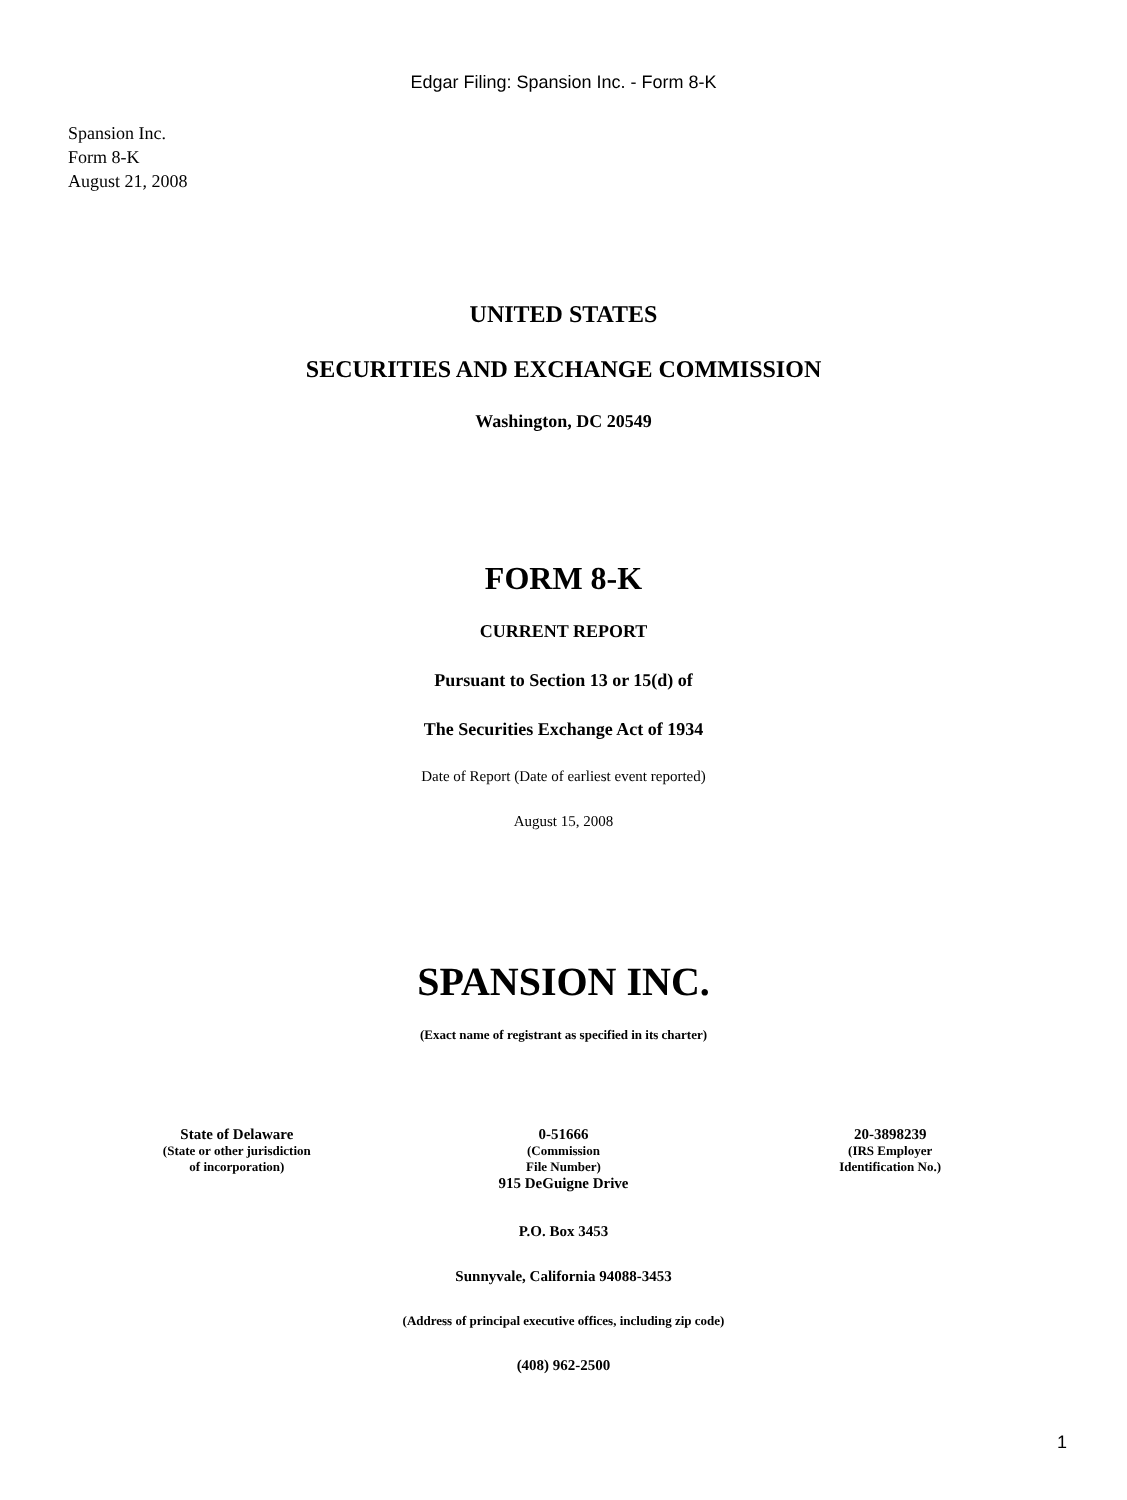Edgar Filing: Spansion Inc. - Form 8-K
Spansion Inc.
Form 8-K
August 21, 2008
UNITED STATES
SECURITIES AND EXCHANGE COMMISSION
Washington, DC 20549
FORM 8-K
CURRENT REPORT
Pursuant to Section 13 or 15(d) of
The Securities Exchange Act of 1934
Date of Report (Date of earliest event reported)
August 15, 2008
SPANSION INC.
(Exact name of registrant as specified in its charter)
| State of Delaware (State or other jurisdiction of incorporation) | 0-51666 (Commission File Number) 915 DeGuigne Drive | 20-3898239 (IRS Employer Identification No.) |
P.O. Box 3453
Sunnyvale, California 94088-3453
(Address of principal executive offices, including zip code)
(408) 962-2500
1